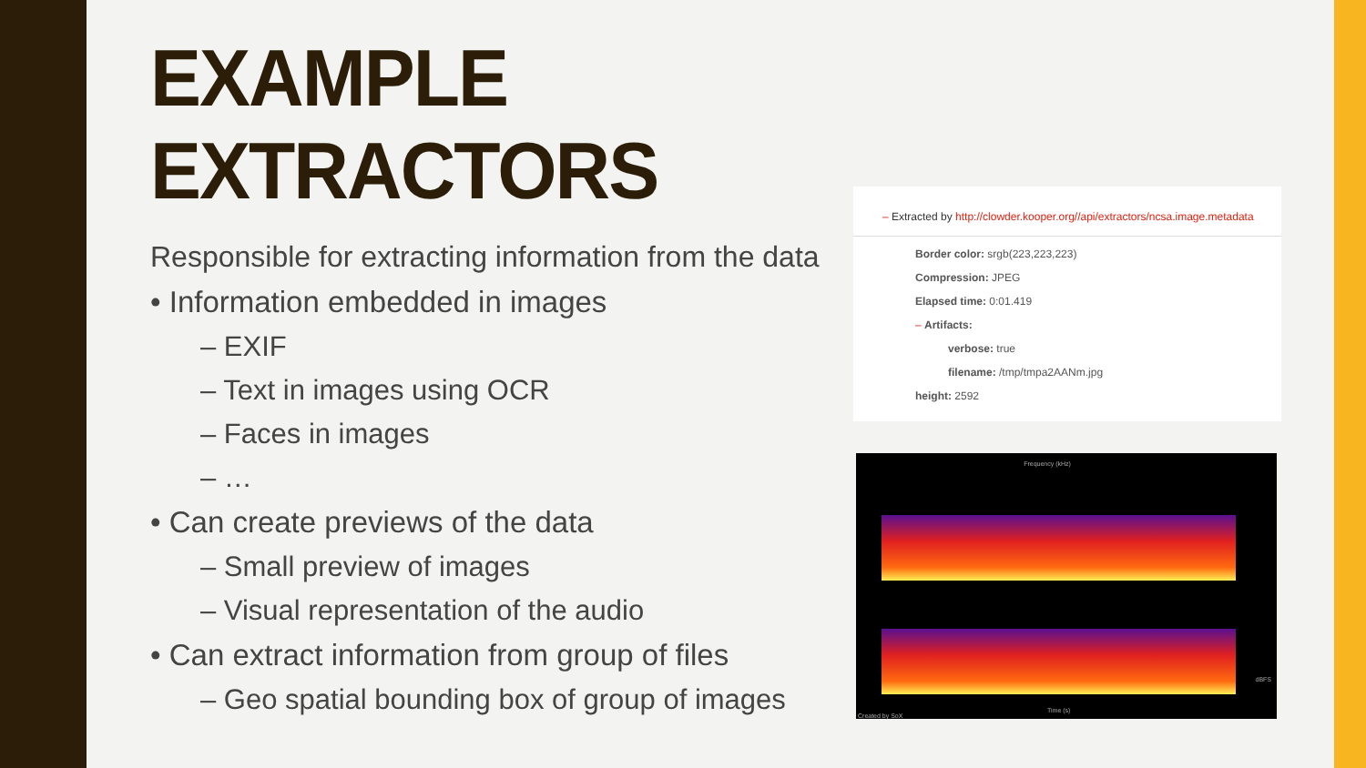EXAMPLE EXTRACTORS
Responsible for extracting information from the data
• Information embedded in images
– EXIF
– Text in images using OCR
– Faces in images
– …
• Can create previews of the data
– Small preview of images
– Visual representation of the audio
• Can extract information from group of files
– Geo spatial bounding box of group of images
– Extracted by http://clowder.kooper.org//api/extractors/ncsa.image.metadata
Border color: srgb(223,223,223)
Compression: JPEG
Elapsed time: 0:01.419
– Artifacts:
verbose: true
filename: /tmp/tmpa2AANm.jpg
height: 2592
Frequency (kHz)
Time (s)
Created by SoX
dBFS